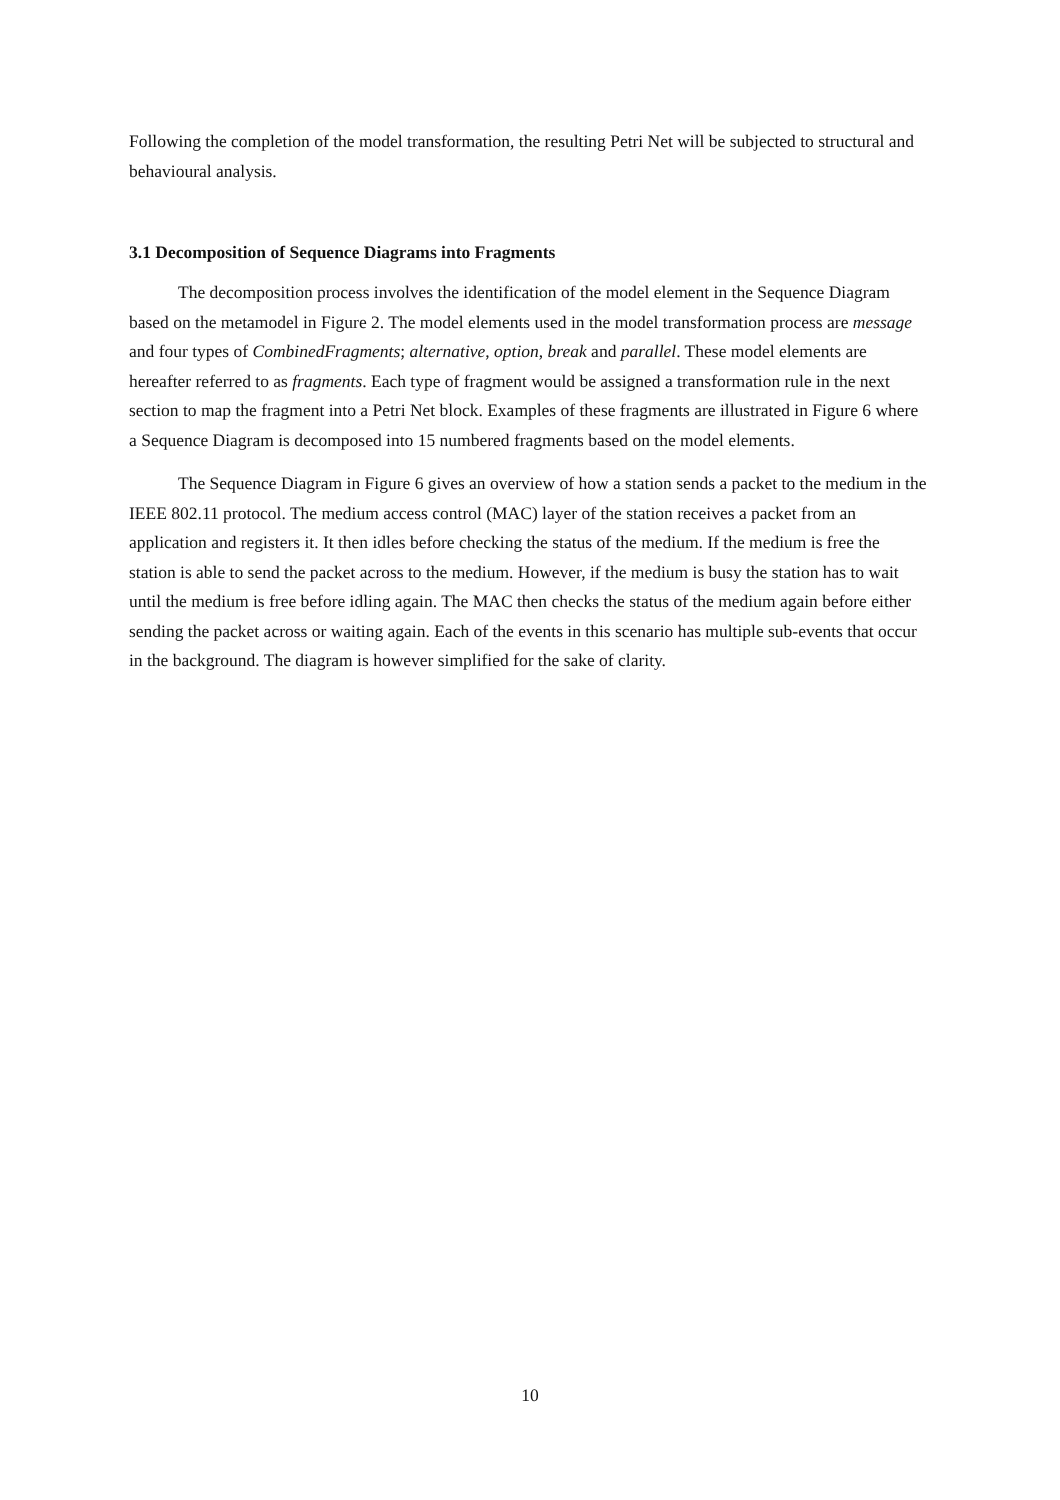Following the completion of the model transformation, the resulting Petri Net will be subjected to structural and behavioural analysis.
3.1 Decomposition of Sequence Diagrams into Fragments
The decomposition process involves the identification of the model element in the Sequence Diagram based on the metamodel in Figure 2. The model elements used in the model transformation process are message and four types of CombinedFragments; alternative, option, break and parallel. These model elements are hereafter referred to as fragments. Each type of fragment would be assigned a transformation rule in the next section to map the fragment into a Petri Net block. Examples of these fragments are illustrated in Figure 6 where a Sequence Diagram is decomposed into 15 numbered fragments based on the model elements.
The Sequence Diagram in Figure 6 gives an overview of how a station sends a packet to the medium in the IEEE 802.11 protocol. The medium access control (MAC) layer of the station receives a packet from an application and registers it. It then idles before checking the status of the medium. If the medium is free the station is able to send the packet across to the medium. However, if the medium is busy the station has to wait until the medium is free before idling again. The MAC then checks the status of the medium again before either sending the packet across or waiting again. Each of the events in this scenario has multiple sub-events that occur in the background. The diagram is however simplified for the sake of clarity.
10